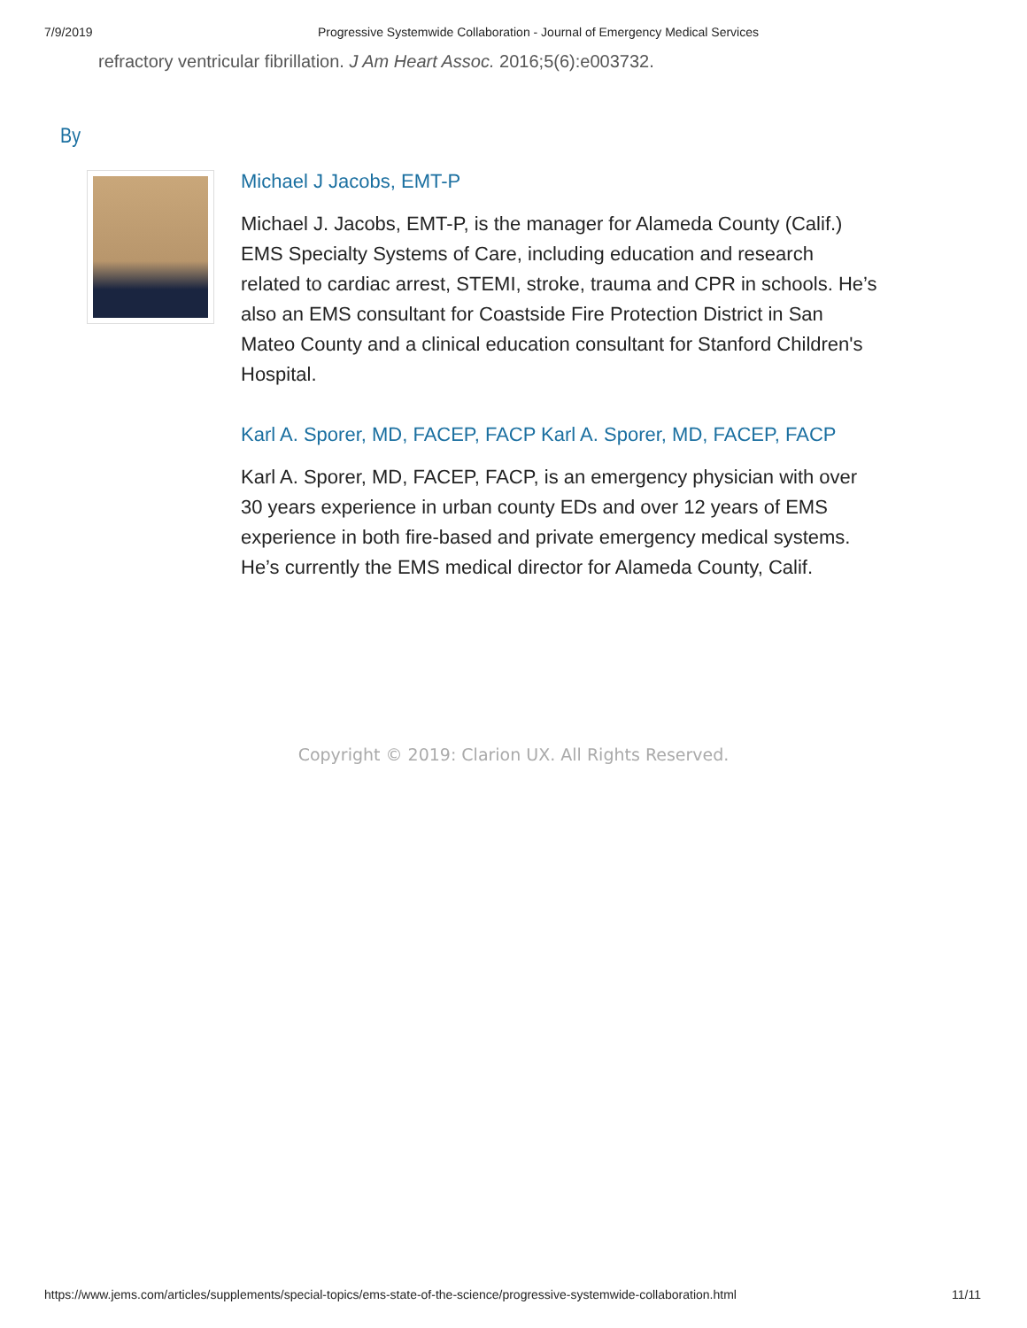7/9/2019 Progressive Systemwide Collaboration - Journal of Emergency Medical Services
refractory ventricular fibrillation. J Am Heart Assoc. 2016;5(6):e003732.
By
Michael J Jacobs, EMT-P
Michael J. Jacobs, EMT-P, is the manager for Alameda County (Calif.) EMS Specialty Systems of Care, including education and research related to cardiac arrest, STEMI, stroke, trauma and CPR in schools. He’s also an EMS consultant for Coastside Fire Protection District in San Mateo County and a clinical education consultant for Stanford Children's Hospital.
Karl A. Sporer, MD, FACEP, FACP Karl A. Sporer, MD, FACEP, FACP
Karl A. Sporer, MD, FACEP, FACP, is an emergency physician with over 30 years experience in urban county EDs and over 12 years of EMS experience in both fire-based and private emergency medical systems. He’s currently the EMS medical director for Alameda County, Calif.
Copyright © 2019: Clarion UX. All Rights Reserved.
https://www.jems.com/articles/supplements/special-topics/ems-state-of-the-science/progressive-systemwide-collaboration.html 11/11